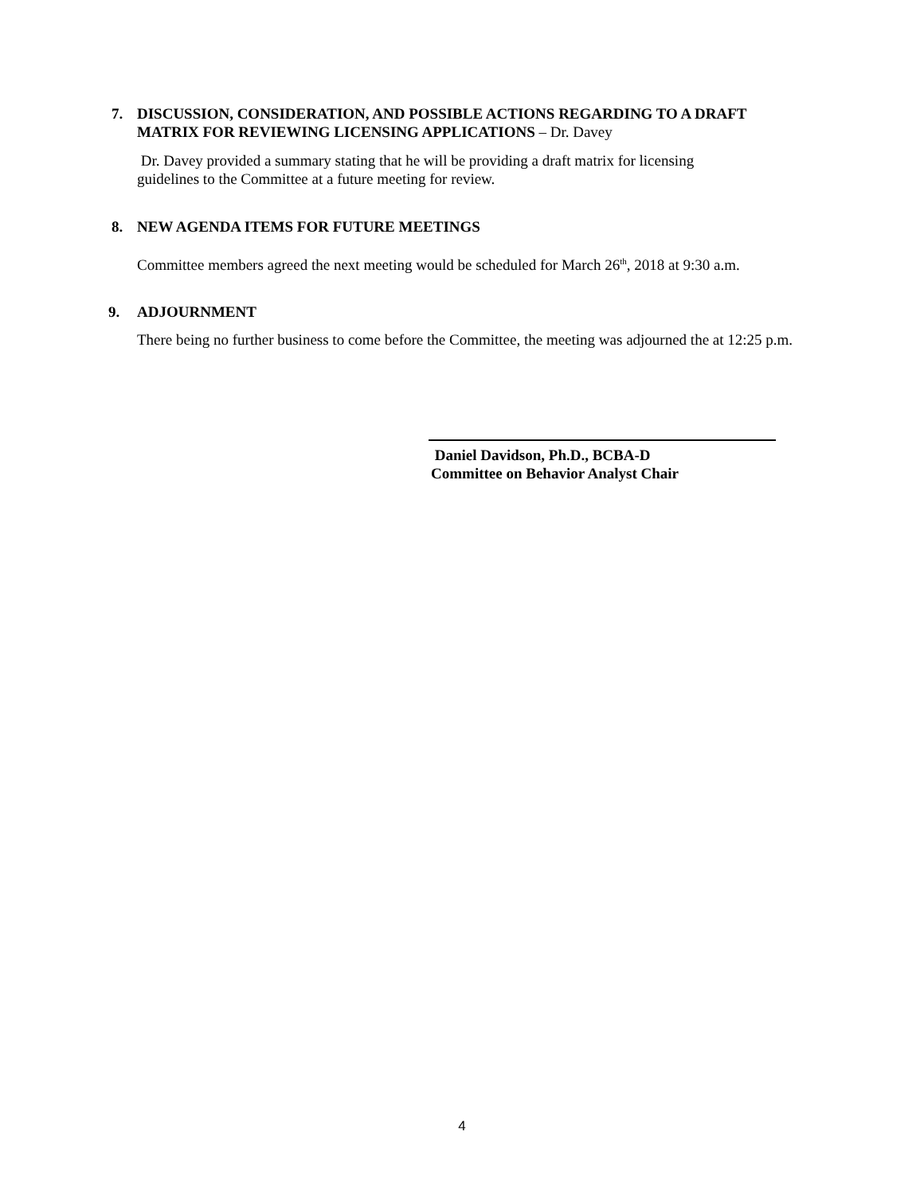7. DISCUSSION, CONSIDERATION, AND POSSIBLE ACTIONS REGARDING TO A DRAFT
MATRIX FOR REVIEWING LICENSING APPLICATIONS – Dr. Davey
Dr. Davey provided a summary stating that he will be providing a draft matrix for licensing
guidelines to the Committee at a future meeting for review.
8. NEW AGENDA ITEMS FOR FUTURE MEETINGS
Committee members agreed the next meeting would be scheduled for March 26<sup>th</sup>, 2018 at 9:30 a.m.
9. ADJOURNMENT
There being no further business to come before the Committee, the meeting was adjourned the at 12:25 p.m.
Daniel Davidson, Ph.D., BCBA-D
Committee on Behavior Analyst Chair
4